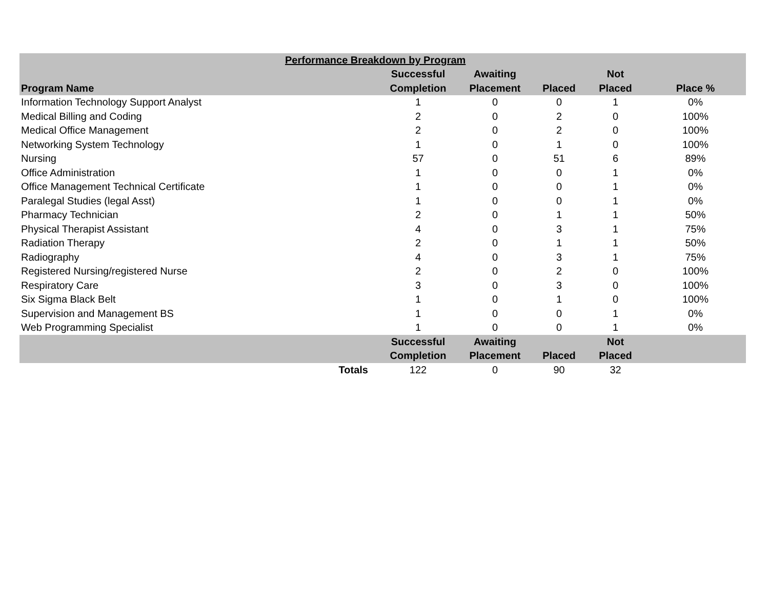| Performance Breakdown by Program | | | | | |
| --- | --- | --- | --- | --- | --- |
| | Successful | Awaiting | | Not | |
| Program Name | Completion | Placement | Placed | Placed | Place % |
| Information Technology Support Analyst | 1 | 0 | 0 | 1 | 0% |
| Medical Billing and Coding | 2 | 0 | 2 | 0 | 100% |
| Medical Office Management | 2 | 0 | 2 | 0 | 100% |
| Networking System Technology | 1 | 0 | 1 | 0 | 100% |
| Nursing | 57 | 0 | 51 | 6 | 89% |
| Office Administration | 1 | 0 | 0 | 1 | 0% |
| Office Management Technical Certificate | 1 | 0 | 0 | 1 | 0% |
| Paralegal Studies (legal Asst) | 1 | 0 | 0 | 1 | 0% |
| Pharmacy Technician | 2 | 0 | 1 | 1 | 50% |
| Physical Therapist Assistant | 4 | 0 | 3 | 1 | 75% |
| Radiation Therapy | 2 | 0 | 1 | 1 | 50% |
| Radiography | 4 | 0 | 3 | 1 | 75% |
| Registered Nursing/registered Nurse | 2 | 0 | 2 | 0 | 100% |
| Respiratory Care | 3 | 0 | 3 | 0 | 100% |
| Six Sigma Black Belt | 1 | 0 | 1 | 0 | 100% |
| Supervision and Management BS | 1 | 0 | 0 | 1 | 0% |
| Web Programming Specialist | 1 | 0 | 0 | 1 | 0% |
| | Successful | Awaiting | | Not | |
| | Completion | Placement | Placed | Placed | |
| Totals | 122 | 0 | 90 | 32 | |